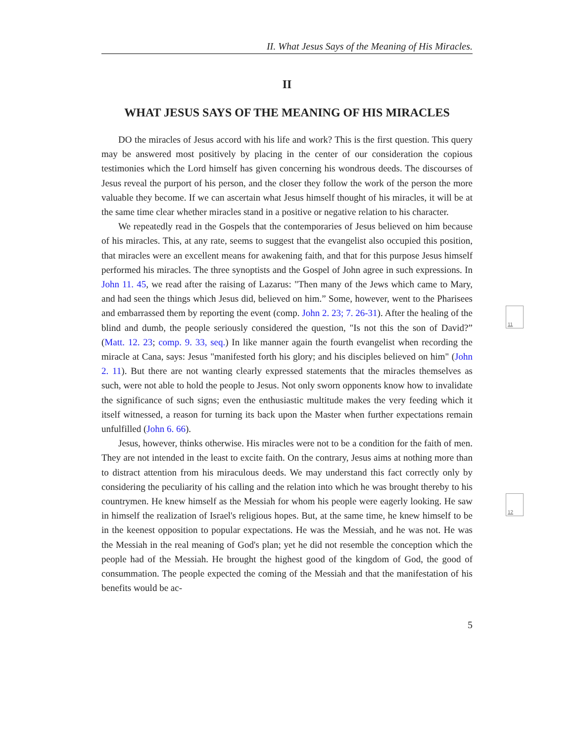II. What Jesus Says of the Meaning of His Miracles.
II
WHAT JESUS SAYS OF THE MEANING OF HIS MIRACLES
DO the miracles of Jesus accord with his life and work? This is the first question. This query may be answered most positively by placing in the center of our consideration the copious testimonies which the Lord himself has given concerning his wondrous deeds. The discourses of Jesus reveal the purport of his person, and the closer they follow the work of the person the more valuable they become. If we can ascertain what Jesus himself thought of his miracles, it will be at the same time clear whether miracles stand in a positive or negative relation to his character.
We repeatedly read in the Gospels that the contemporaries of Jesus believed on him because of his miracles. This, at any rate, seems to suggest that the evangelist also occupied this position, that miracles were an excellent means for awakening faith, and that for this purpose Jesus himself performed his miracles. The three synoptists and the Gospel of John agree in such expressions. In John 11. 45, we read after the raising of Lazarus: "Then many of the Jews which came to Mary, and had seen the things which Jesus did, believed on him.” Some, however, went to the Pharisees and embarrassed them by reporting the event (comp. John 2. 23; 7. 26-31). After the healing of the blind and dumb, the people seriously considered the question, "Is not this the son of David?” (Matt. 12. 23; comp. 9. 33, seq.) In like manner again the fourth evangelist when recording the miracle at Cana, says: Jesus "manifested forth his glory; and his disciples believed on him" (John 2. 11). But there are not wanting clearly expressed statements that the miracles themselves as such, were not able to hold the people to Jesus. Not only sworn opponents know how to invalidate the significance of such signs; even the enthusiastic multitude makes the very feeding which it itself witnessed, a reason for turning its back upon the Master when further expectations remain unfulfilled (John 6. 66).
Jesus, however, thinks otherwise. His miracles were not to be a condition for the faith of men. They are not intended in the least to excite faith. On the contrary, Jesus aims at nothing more than to distract attention from his miraculous deeds. We may understand this fact correctly only by considering the peculiarity of his calling and the relation into which he was brought thereby to his countrymen. He knew himself as the Messiah for whom his people were eagerly looking. He saw in himself the realization of Israel's religious hopes. But, at the same time, he knew himself to be in the keenest opposition to popular expectations. He was the Messiah, and he was not. He was the Messiah in the real meaning of God's plan; yet he did not resemble the conception which the people had of the Messiah. He brought the highest good of the kingdom of God, the good of consummation. The people expected the coming of the Messiah and that the manifestation of his benefits would be ac-
5
11
12